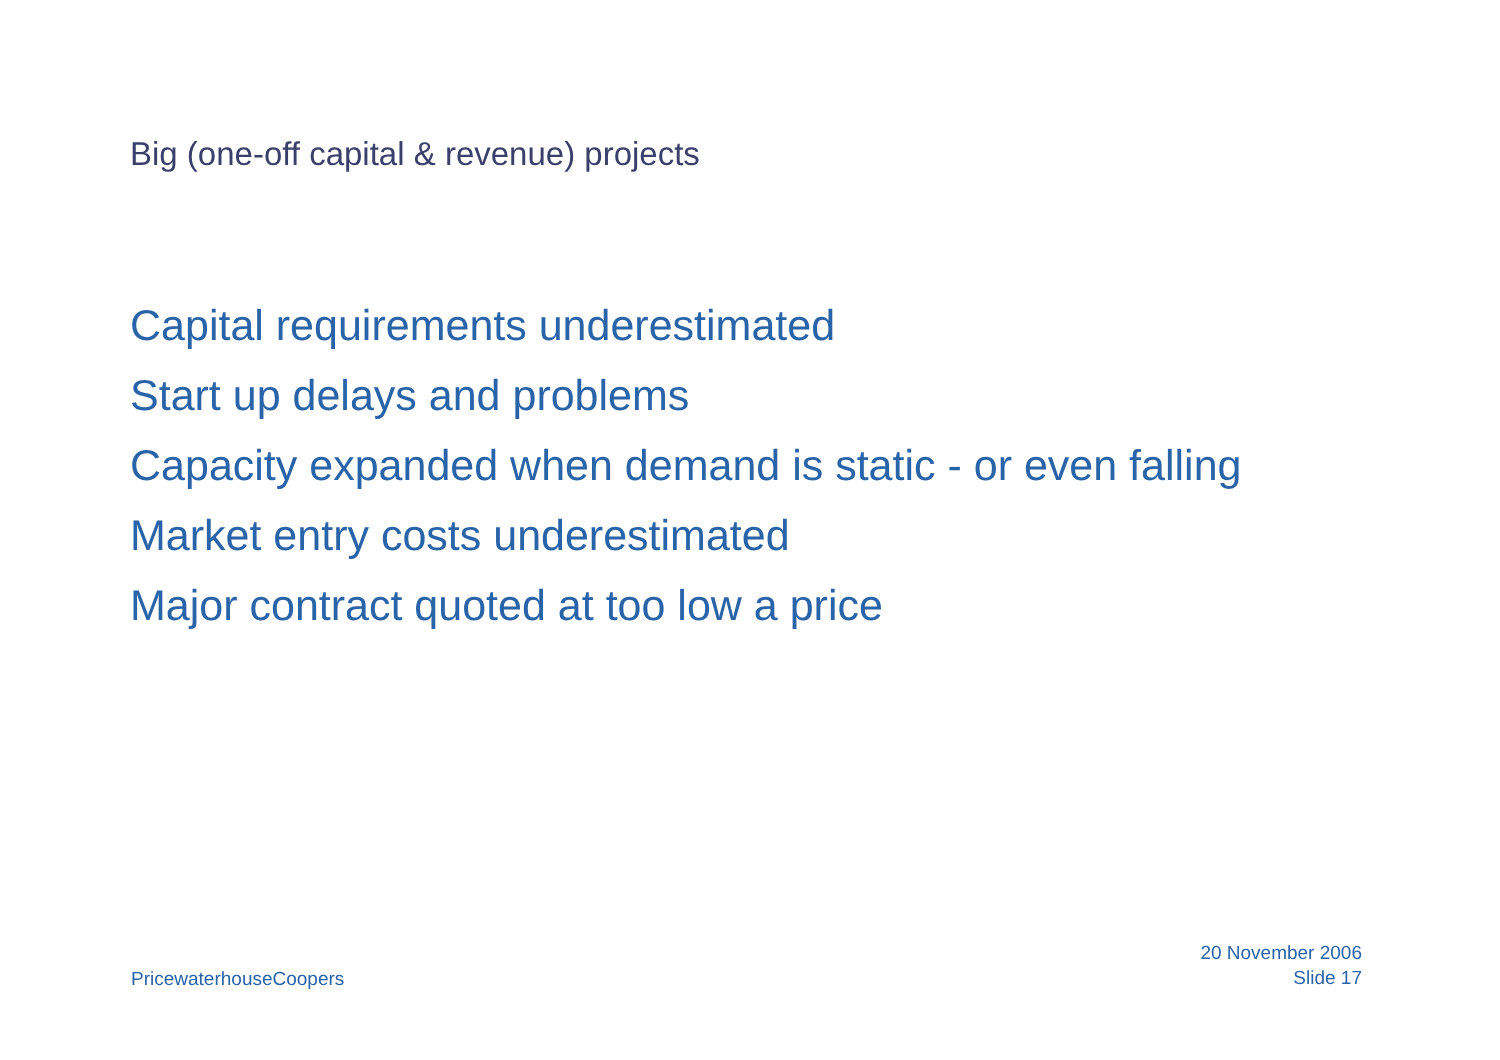Big (one-off capital & revenue) projects
Capital requirements underestimated
Start up delays and problems
Capacity expanded when demand is static - or even falling
Market entry costs underestimated
Major contract quoted at too low a price
PricewaterhouseCoopers
20 November 2006
Slide 17